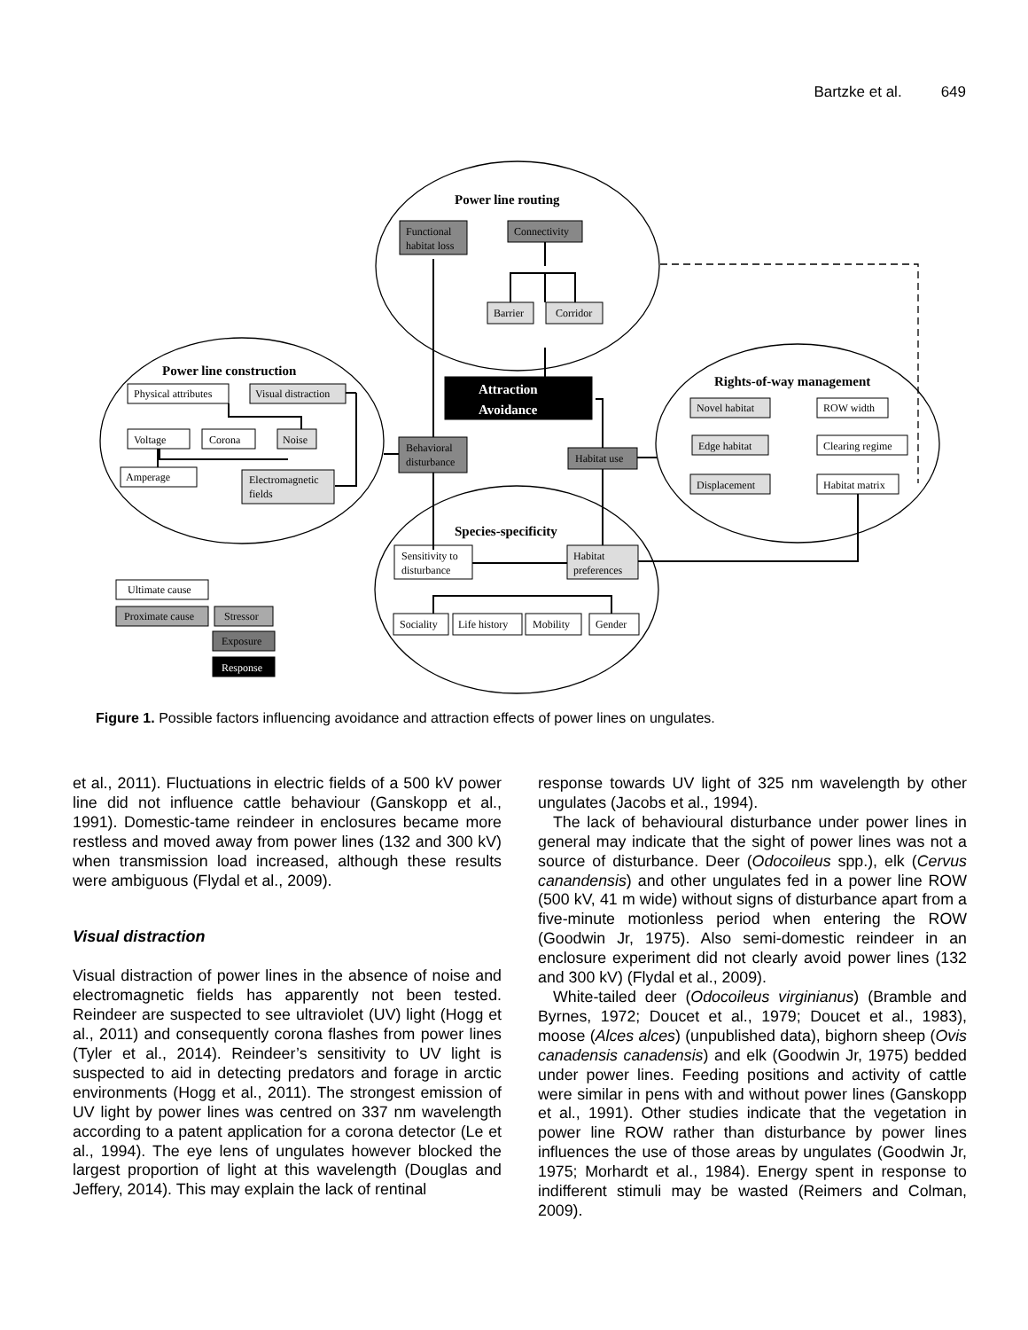Bartzke et al. 649
Power line routing
Power line construction
Rights-of-way management
Species-specificity
Functional
habitat loss
Connectivity
Barrier
Corridor
Attraction
Avoidance
Behavioral
disturbance
Habitat use
Physical attributes
Visual distraction
Voltage
Corona
Noise
Amperage
Electromagnetic
fields
Novel habitat
ROW width
Edge habitat
Clearing regime
Displacement
Habitat matrix
Sensitivity to
disturbance
Habitat
preferences
Sociality
Life history
Mobility
Gender
Ultimate cause
Proximate cause
Stressor
Exposure
Response
Figure 1. Possible factors influencing avoidance and attraction effects of power lines on ungulates.
et al., 2011). Fluctuations in electric fields of a 500 kV power line did not influence cattle behaviour (Ganskopp et al., 1991). Domestic-tame reindeer in enclosures became more restless and moved away from power lines (132 and 300 kV) when transmission load increased, although these results were ambiguous (Flydal et al., 2009).
Visual distraction
Visual distraction of power lines in the absence of noise and electromagnetic fields has apparently not been tested. Reindeer are suspected to see ultraviolet (UV) light (Hogg et al., 2011) and consequently corona flashes from power lines (Tyler et al., 2014). Reindeer’s sensitivity to UV light is suspected to aid in detecting predators and forage in arctic environments (Hogg et al., 2011). The strongest emission of UV light by power lines was centred on 337 nm wavelength according to a patent application for a corona detector (Le et al., 1994). The eye lens of ungulates however blocked the largest proportion of light at this wavelength (Douglas and Jeffery, 2014). This may explain the lack of rentinal
response towards UV light of 325 nm wavelength by other ungulates (Jacobs et al., 1994).
The lack of behavioural disturbance under power lines in general may indicate that the sight of power lines was not a source of disturbance. Deer (Odocoileus spp.), elk (Cervus canandensis) and other ungulates fed in a power line ROW (500 kV, 41 m wide) without signs of disturbance apart from a five-minute motionless period when entering the ROW (Goodwin Jr, 1975). Also semi-domestic reindeer in an enclosure experiment did not clearly avoid power lines (132 and 300 kV) (Flydal et al., 2009).
White-tailed deer (Odocoileus virginianus) (Bramble and Byrnes, 1972; Doucet et al., 1979; Doucet et al., 1983), moose (Alces alces) (unpublished data), bighorn sheep (Ovis canadensis canadensis) and elk (Goodwin Jr, 1975) bedded under power lines. Feeding positions and activity of cattle were similar in pens with and without power lines (Ganskopp et al., 1991). Other studies indicate that the vegetation in power line ROW rather than disturbance by power lines influences the use of those areas by ungulates (Goodwin Jr, 1975; Morhardt et al., 1984). Energy spent in response to indifferent stimuli may be wasted (Reimers and Colman, 2009).